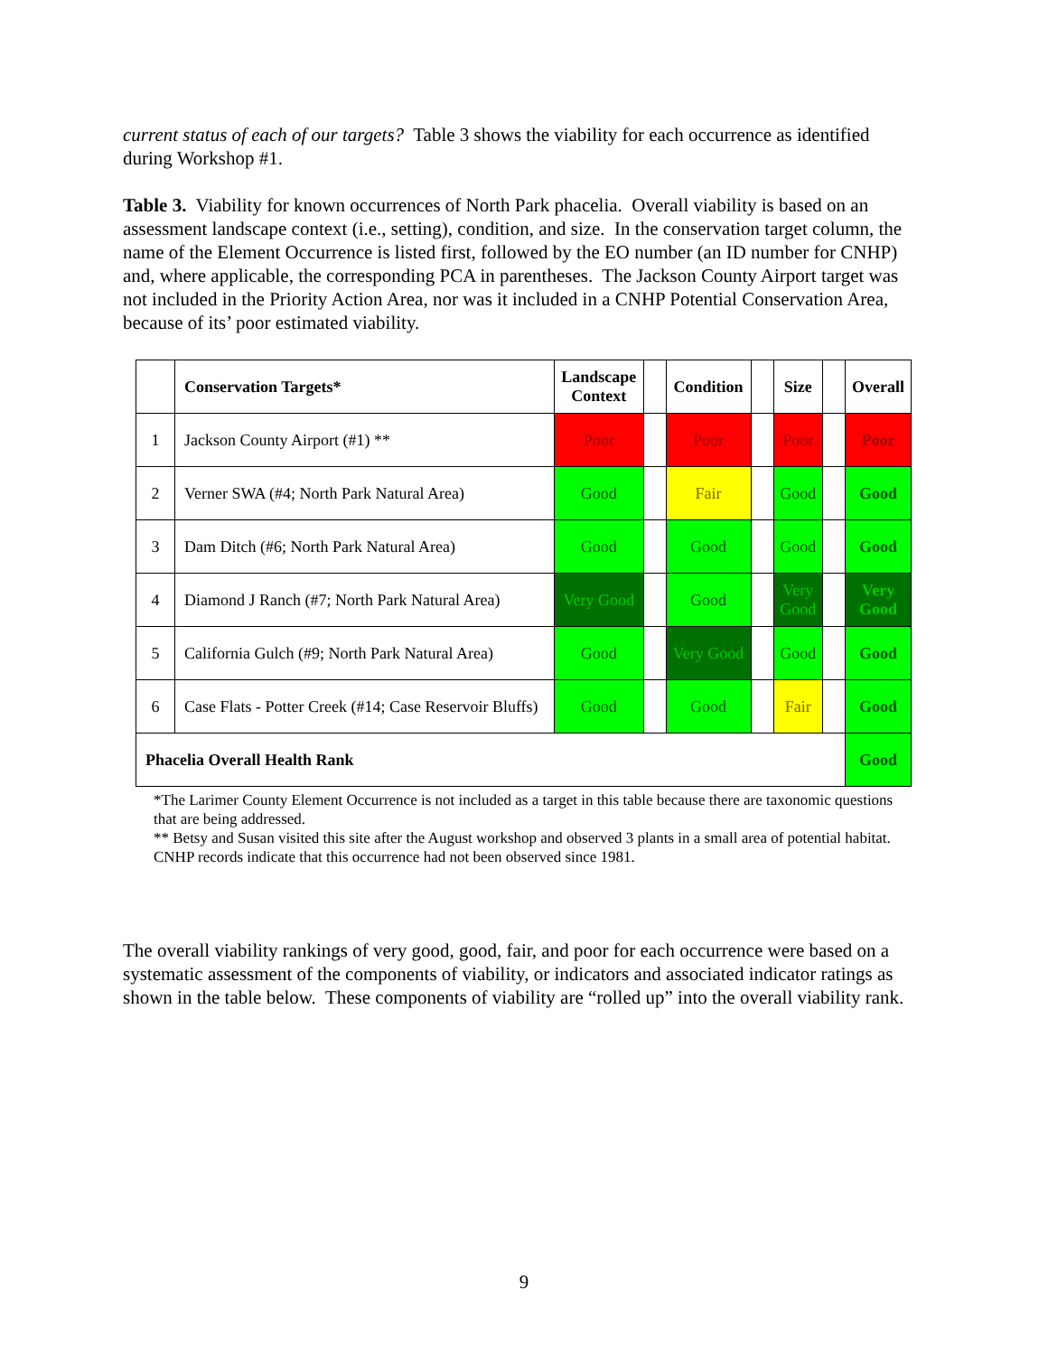current status of each of our targets? Table 3 shows the viability for each occurrence as identified during Workshop #1.
Table 3. Viability for known occurrences of North Park phacelia. Overall viability is based on an assessment landscape context (i.e., setting), condition, and size. In the conservation target column, the name of the Element Occurrence is listed first, followed by the EO number (an ID number for CNHP) and, where applicable, the corresponding PCA in parentheses. The Jackson County Airport target was not included in the Priority Action Area, nor was it included in a CNHP Potential Conservation Area, because of its’ poor estimated viability.
| | Conservation Targets* | Landscape Context | | Condition | | Size | | Overall |
| --- | --- | --- | --- | --- | --- | --- | --- | --- |
| 1 | Jackson County Airport (#1) ** | Poor | | Poor | | Poor | | Poor |
| 2 | Verner SWA (#4; North Park Natural Area) | Good | | Fair | | Good | | Good |
| 3 | Dam Ditch (#6; North Park Natural Area) | Good | | Good | | Good | | Good |
| 4 | Diamond J Ranch (#7; North Park Natural Area) | Very Good | | Good | | Very Good | | Very Good |
| 5 | California Gulch (#9; North Park Natural Area) | Good | | Very Good | | Good | | Good |
| 6 | Case Flats - Potter Creek (#14; Case Reservoir Bluffs) | Good | | Good | | Fair | | Good |
| Phacelia Overall Health Rank | | | | | | | | Good |
*The Larimer County Element Occurrence is not included as a target in this table because there are taxonomic questions that are being addressed.
** Betsy and Susan visited this site after the August workshop and observed 3 plants in a small area of potential habitat. CNHP records indicate that this occurrence had not been observed since 1981.
The overall viability rankings of very good, good, fair, and poor for each occurrence were based on a systematic assessment of the components of viability, or indicators and associated indicator ratings as shown in the table below. These components of viability are “rolled up” into the overall viability rank.
9